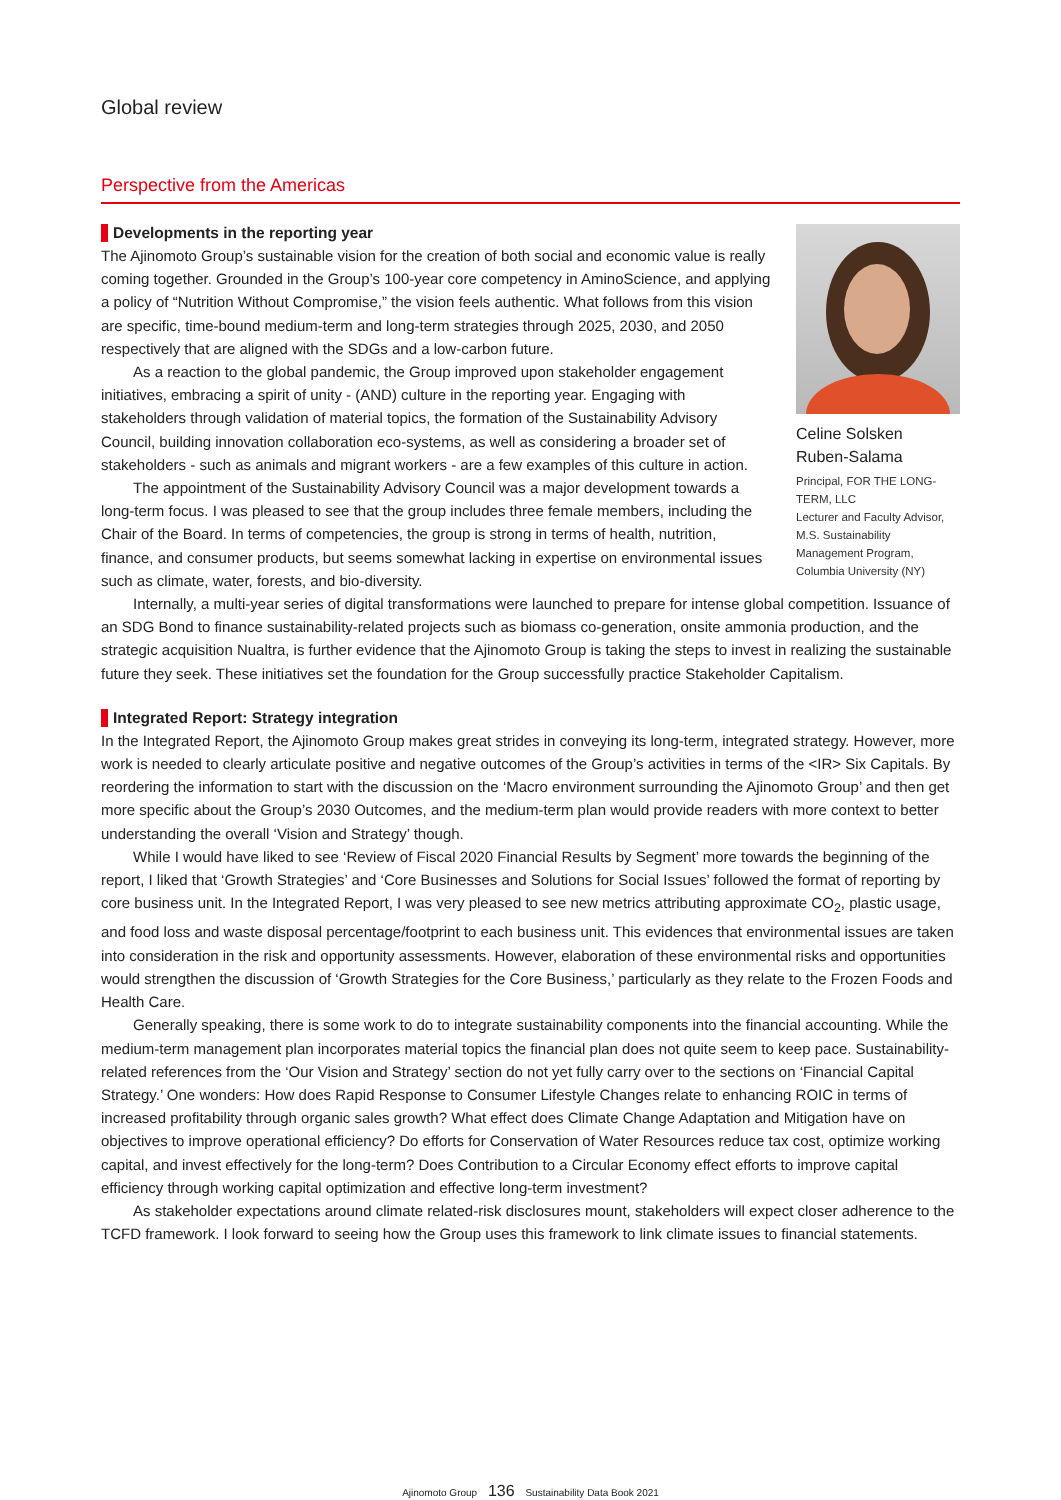Global review
Perspective from the Americas
Celine Solsken
Ruben-Salama
Principal, FOR THE LONG-TERM, LLC
Lecturer and Faculty Advisor, M.S. Sustainability Management Program, Columbia University (NY)
Developments in the reporting year
The Ajinomoto Group’s sustainable vision for the creation of both social and economic value is really coming together. Grounded in the Group’s 100-year core competency in AminoScience, and applying a policy of “Nutrition Without Compromise,” the vision feels authentic. What follows from this vision are specific, time-bound medium-term and long-term strategies through 2025, 2030, and 2050 respectively that are aligned with the SDGs and a low-carbon future.
As a reaction to the global pandemic, the Group improved upon stakeholder engagement initiatives, embracing a spirit of unity - (AND) culture in the reporting year. Engaging with stakeholders through validation of material topics, the formation of the Sustainability Advisory Council, building innovation collaboration eco-systems, as well as considering a broader set of stakeholders - such as animals and migrant workers - are a few examples of this culture in action.
The appointment of the Sustainability Advisory Council was a major development towards a long-term focus. I was pleased to see that the group includes three female members, including the Chair of the Board. In terms of competencies, the group is strong in terms of health, nutrition, finance, and consumer products, but seems somewhat lacking in expertise on environmental issues such as climate, water, forests, and bio-diversity.
Internally, a multi-year series of digital transformations were launched to prepare for intense global competition. Issuance of an SDG Bond to finance sustainability-related projects such as biomass co-generation, onsite ammonia production, and the strategic acquisition Nualtra, is further evidence that the Ajinomoto Group is taking the steps to invest in realizing the sustainable future they seek. These initiatives set the foundation for the Group successfully practice Stakeholder Capitalism.
Integrated Report: Strategy integration
In the Integrated Report, the Ajinomoto Group makes great strides in conveying its long-term, integrated strategy. However, more work is needed to clearly articulate positive and negative outcomes of the Group’s activities in terms of the <IR> Six Capitals. By reordering the information to start with the discussion on the ‘Macro environment surrounding the Ajinomoto Group’ and then get more specific about the Group’s 2030 Outcomes, and the medium-term plan would provide readers with more context to better understanding the overall ‘Vision and Strategy’ though.
While I would have liked to see ‘Review of Fiscal 2020 Financial Results by Segment’ more towards the beginning of the report, I liked that ‘Growth Strategies’ and ‘Core Businesses and Solutions for Social Issues’ followed the format of reporting by core business unit. In the Integrated Report, I was very pleased to see new metrics attributing approximate CO<sub>2</sub>, plastic usage, and food loss and waste disposal percentage/footprint to each business unit. This evidences that environmental issues are taken into consideration in the risk and opportunity assessments. However, elaboration of these environmental risks and opportunities would strengthen the discussion of ‘Growth Strategies for the Core Business,’ particularly as they relate to the Frozen Foods and Health Care.
Generally speaking, there is some work to do to integrate sustainability components into the financial accounting. While the medium-term management plan incorporates material topics the financial plan does not quite seem to keep pace. Sustainability-related references from the ‘Our Vision and Strategy’ section do not yet fully carry over to the sections on ‘Financial Capital Strategy.’ One wonders: How does Rapid Response to Consumer Lifestyle Changes relate to enhancing ROIC in terms of increased profitability through organic sales growth? What effect does Climate Change Adaptation and Mitigation have on objectives to improve operational efficiency? Do efforts for Conservation of Water Resources reduce tax cost, optimize working capital, and invest effectively for the long-term? Does Contribution to a Circular Economy effect efforts to improve capital efficiency through working capital optimization and effective long-term investment?
As stakeholder expectations around climate related-risk disclosures mount, stakeholders will expect closer adherence to the TCFD framework. I look forward to seeing how the Group uses this framework to link climate issues to financial statements.
Ajinomoto Group 136 Sustainability Data Book 2021